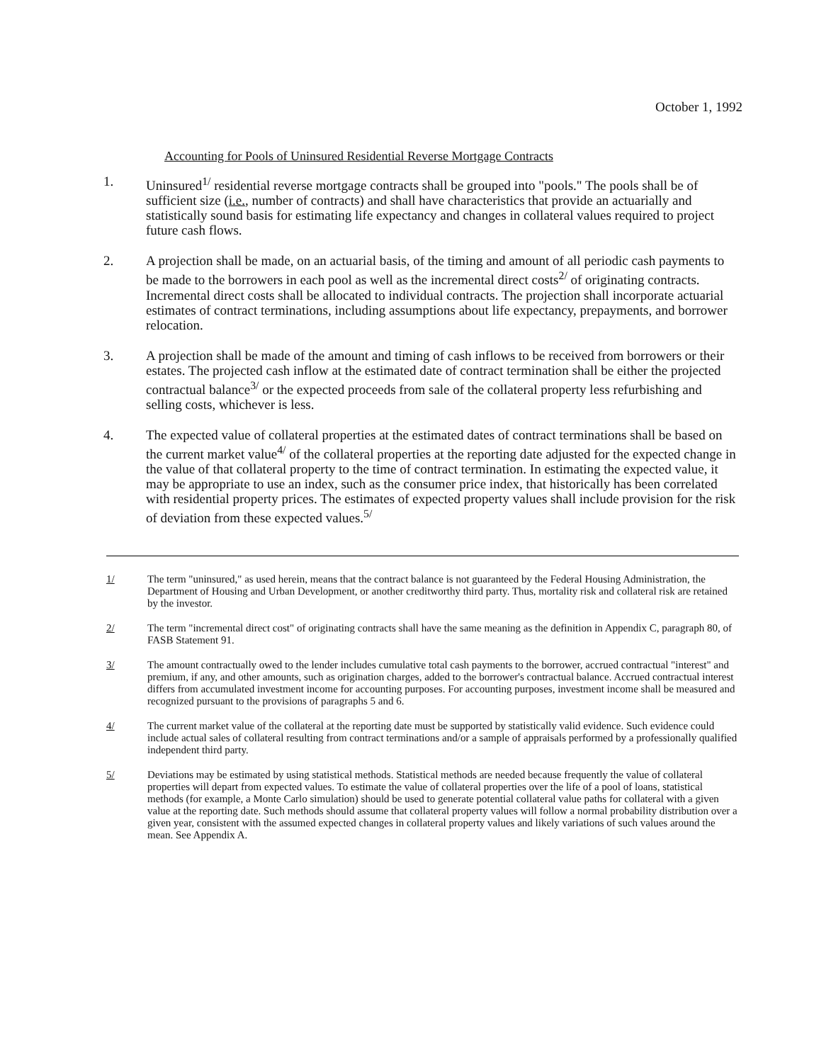October 1, 1992
Accounting for Pools of Uninsured Residential Reverse Mortgage Contracts
1. Uninsured<sup>1/</sup> residential reverse mortgage contracts shall be grouped into "pools." The pools shall be of sufficient size (i.e., number of contracts) and shall have characteristics that provide an actuarially and statistically sound basis for estimating life expectancy and changes in collateral values required to project future cash flows.
2. A projection shall be made, on an actuarial basis, of the timing and amount of all periodic cash payments to be made to the borrowers in each pool as well as the incremental direct costs<sup>2/</sup> of originating contracts. Incremental direct costs shall be allocated to individual contracts. The projection shall incorporate actuarial estimates of contract terminations, including assumptions about life expectancy, prepayments, and borrower relocation.
3. A projection shall be made of the amount and timing of cash inflows to be received from borrowers or their estates. The projected cash inflow at the estimated date of contract termination shall be either the projected contractual balance<sup>3/</sup> or the expected proceeds from sale of the collateral property less refurbishing and selling costs, whichever is less.
4. The expected value of collateral properties at the estimated dates of contract terminations shall be based on the current market value<sup>4/</sup> of the collateral properties at the reporting date adjusted for the expected change in the value of that collateral property to the time of contract termination. In estimating the expected value, it may be appropriate to use an index, such as the consumer price index, that historically has been correlated with residential property prices. The estimates of expected property values shall include provision for the risk of deviation from these expected values.<sup>5/</sup>
1/ The term "uninsured," as used herein, means that the contract balance is not guaranteed by the Federal Housing Administration, the Department of Housing and Urban Development, or another creditworthy third party. Thus, mortality risk and collateral risk are retained by the investor.
2/ The term "incremental direct cost" of originating contracts shall have the same meaning as the definition in Appendix C, paragraph 80, of FASB Statement 91.
3/ The amount contractually owed to the lender includes cumulative total cash payments to the borrower, accrued contractual "interest" and premium, if any, and other amounts, such as origination charges, added to the borrower's contractual balance. Accrued contractual interest differs from accumulated investment income for accounting purposes. For accounting purposes, investment income shall be measured and recognized pursuant to the provisions of paragraphs 5 and 6.
4/ The current market value of the collateral at the reporting date must be supported by statistically valid evidence. Such evidence could include actual sales of collateral resulting from contract terminations and/or a sample of appraisals performed by a professionally qualified independent third party.
5/ Deviations may be estimated by using statistical methods. Statistical methods are needed because frequently the value of collateral properties will depart from expected values. To estimate the value of collateral properties over the life of a pool of loans, statistical methods (for example, a Monte Carlo simulation) should be used to generate potential collateral value paths for collateral with a given value at the reporting date. Such methods should assume that collateral property values will follow a normal probability distribution over a given year, consistent with the assumed expected changes in collateral property values and likely variations of such values around the mean. See Appendix A.